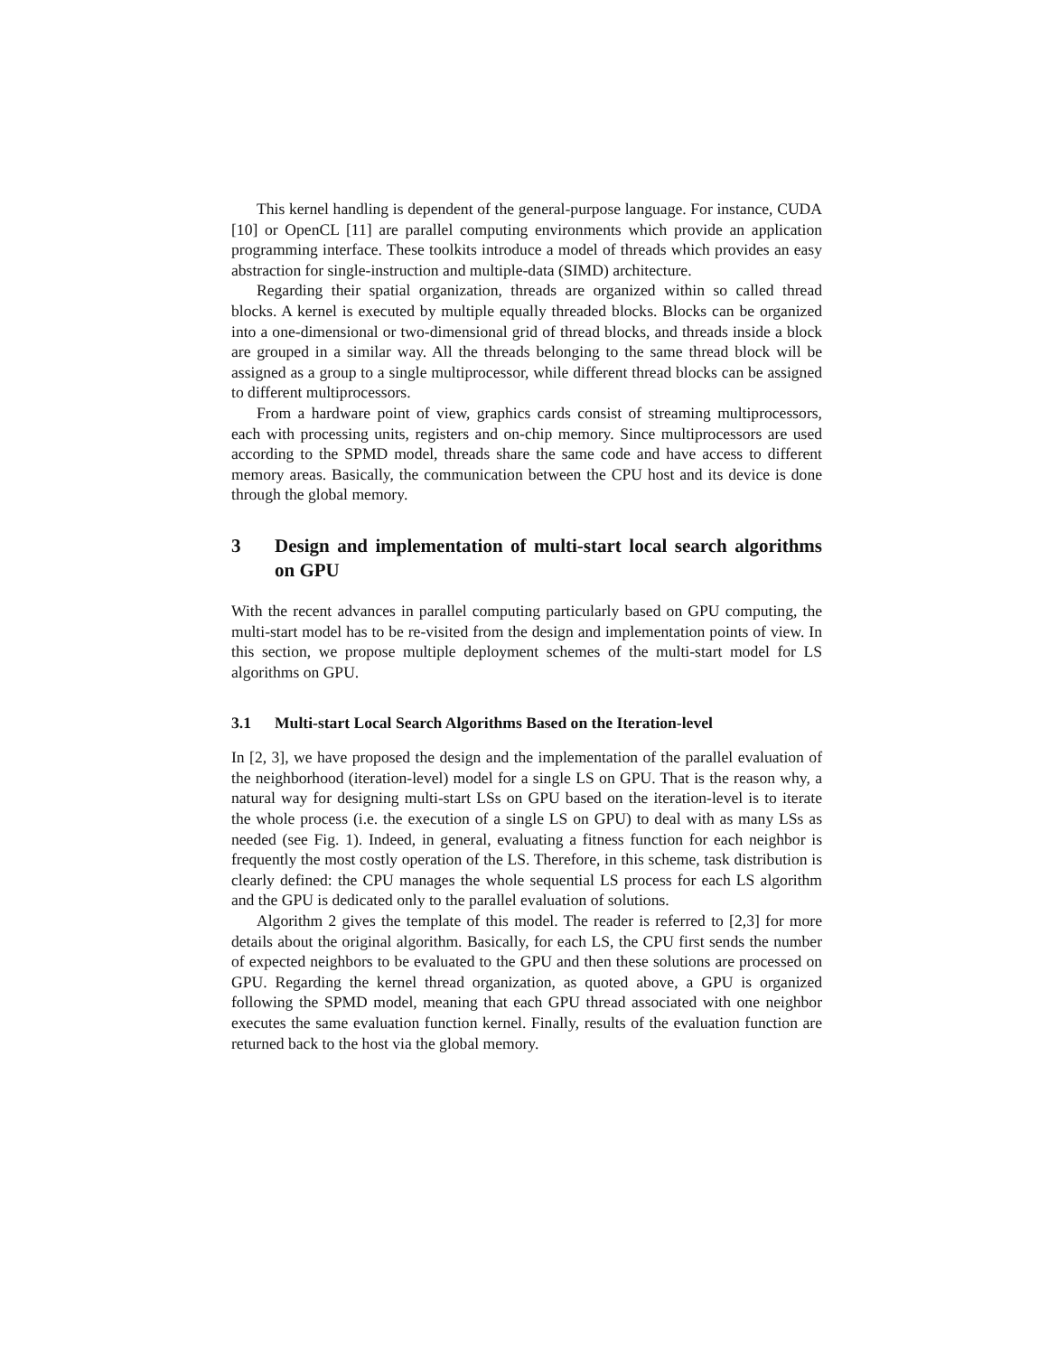This kernel handling is dependent of the general-purpose language. For instance, CUDA [10] or OpenCL [11] are parallel computing environments which provide an application programming interface. These toolkits introduce a model of threads which provides an easy abstraction for single-instruction and multiple-data (SIMD) architecture.
Regarding their spatial organization, threads are organized within so called thread blocks. A kernel is executed by multiple equally threaded blocks. Blocks can be organized into a one-dimensional or two-dimensional grid of thread blocks, and threads inside a block are grouped in a similar way. All the threads belonging to the same thread block will be assigned as a group to a single multiprocessor, while different thread blocks can be assigned to different multiprocessors.
From a hardware point of view, graphics cards consist of streaming multiprocessors, each with processing units, registers and on-chip memory. Since multiprocessors are used according to the SPMD model, threads share the same code and have access to different memory areas. Basically, the communication between the CPU host and its device is done through the global memory.
3 Design and implementation of multi-start local search algorithms on GPU
With the recent advances in parallel computing particularly based on GPU computing, the multi-start model has to be re-visited from the design and implementation points of view. In this section, we propose multiple deployment schemes of the multi-start model for LS algorithms on GPU.
3.1 Multi-start Local Search Algorithms Based on the Iteration-level
In [2, 3], we have proposed the design and the implementation of the parallel evaluation of the neighborhood (iteration-level) model for a single LS on GPU. That is the reason why, a natural way for designing multi-start LSs on GPU based on the iteration-level is to iterate the whole process (i.e. the execution of a single LS on GPU) to deal with as many LSs as needed (see Fig. 1). Indeed, in general, evaluating a fitness function for each neighbor is frequently the most costly operation of the LS. Therefore, in this scheme, task distribution is clearly defined: the CPU manages the whole sequential LS process for each LS algorithm and the GPU is dedicated only to the parallel evaluation of solutions.
Algorithm 2 gives the template of this model. The reader is referred to [2,3] for more details about the original algorithm. Basically, for each LS, the CPU first sends the number of expected neighbors to be evaluated to the GPU and then these solutions are processed on GPU. Regarding the kernel thread organization, as quoted above, a GPU is organized following the SPMD model, meaning that each GPU thread associated with one neighbor executes the same evaluation function kernel. Finally, results of the evaluation function are returned back to the host via the global memory.